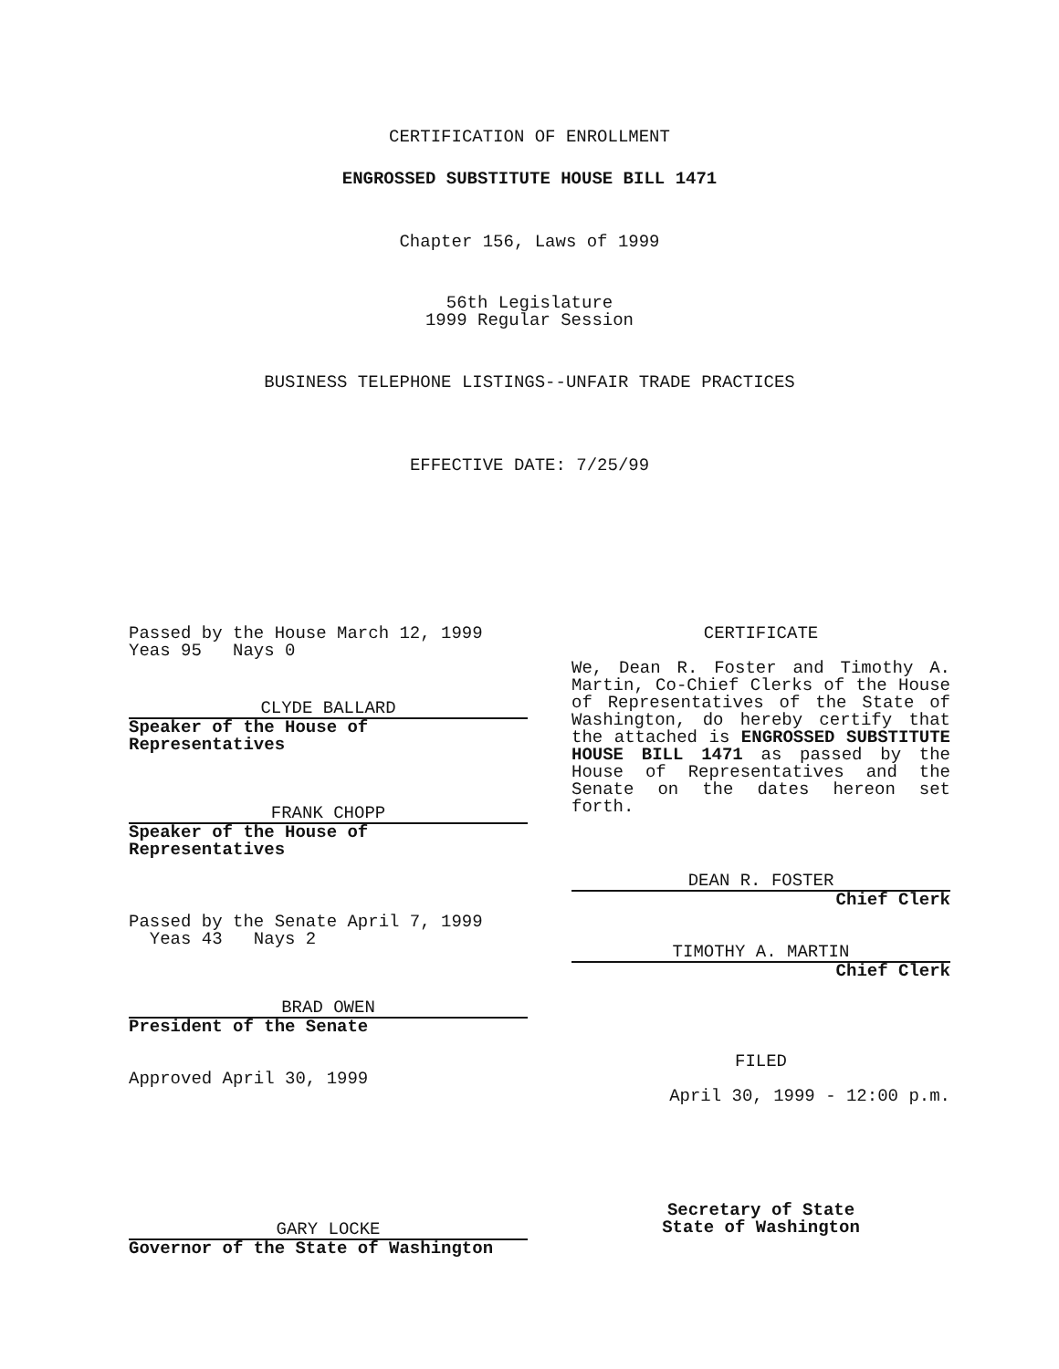CERTIFICATION OF ENROLLMENT
ENGROSSED SUBSTITUTE HOUSE BILL 1471
Chapter 156, Laws of 1999
56th Legislature
1999 Regular Session
BUSINESS TELEPHONE LISTINGS--UNFAIR TRADE PRACTICES
EFFECTIVE DATE: 7/25/99
Passed by the House March 12, 1999
Yeas 95 Nays 0
CLYDE BALLARD
Speaker of the House of Representatives
FRANK CHOPP
Speaker of the House of Representatives
Passed by the Senate April 7, 1999
Yeas 43 Nays 2
BRAD OWEN
President of the Senate
Approved April 30, 1999
GARY LOCKE
Governor of the State of Washington
CERTIFICATE
We, Dean R. Foster and Timothy A. Martin, Co-Chief Clerks of the House of Representatives of the State of Washington, do hereby certify that the attached is ENGROSSED SUBSTITUTE HOUSE BILL 1471 as passed by the House of Representatives and the Senate on the dates hereon set forth.
DEAN R. FOSTER
Chief Clerk
TIMOTHY A. MARTIN
Chief Clerk
FILED
April 30, 1999 - 12:00 p.m.
Secretary of State
State of Washington